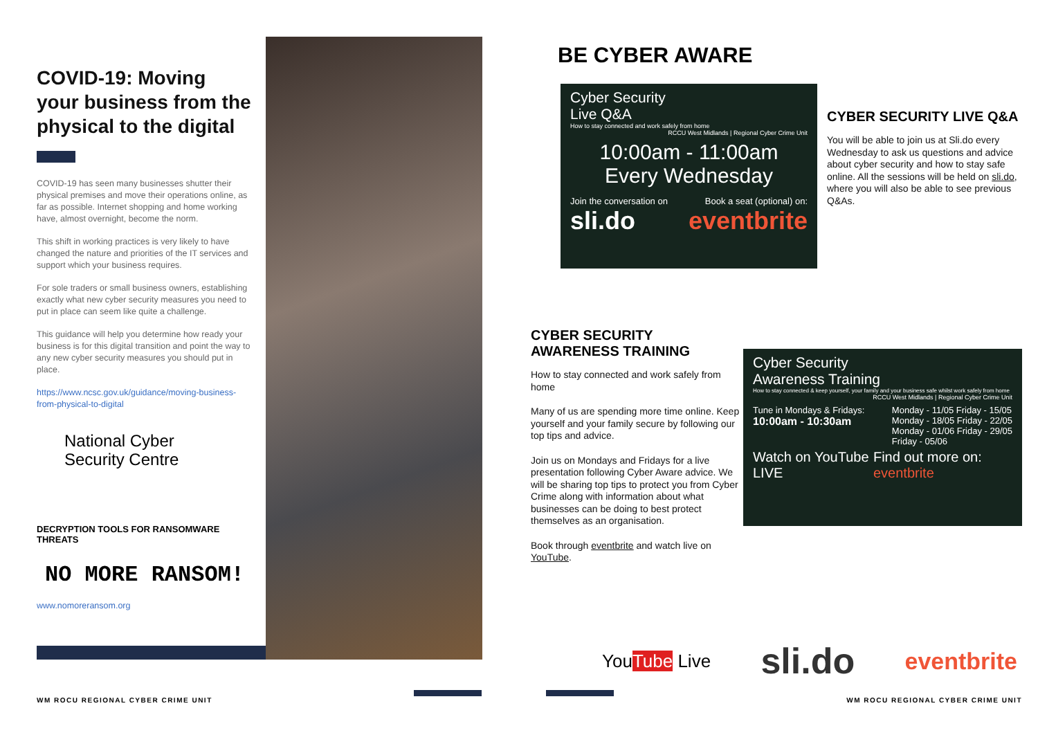COVID-19: Moving your business from the physical to the digital
COVID-19 has seen many businesses shutter their physical premises and move their operations online, as far as possible. Internet shopping and home working have, almost overnight, become the norm.
This shift in working practices is very likely to have changed the nature and priorities of the IT services and support which your business requires.
For sole traders or small business owners, establishing exactly what new cyber security measures you need to put in place can seem like quite a challenge.
This guidance will help you determine how ready your business is for this digital transition and point the way to any new cyber security measures you should put in place.
https://www.ncsc.gov.uk/guidance/moving-business-from-physical-to-digital
National Cyber
Security Centre
DECRYPTION TOOLS FOR RANSOMWARE THREATS
NO MORE RANSOM!
www.nomoreransom.org
BE CYBER AWARE
Cyber Security
Live Q&A
How to stay connected and work safely from home
RCCU West Midlands | Regional Cyber Crime Unit
10:00am - 11:00am
Every Wednesday
Join the conversation on Book a seat (optional) on:
sli.do eventbrite
CYBER SECURITY LIVE Q&A
You will be able to join us at Sli.do every Wednesday to ask us questions and advice about cyber security and how to stay safe online. All the sessions will be held on sli.do, where you will also be able to see previous Q&As.
CYBER SECURITY AWARENESS TRAINING
How to stay connected and work safely from home
Many of us are spending more time online. Keep yourself and your family secure by following our top tips and advice.
Join us on Mondays and Fridays for a live presentation following Cyber Aware advice. We will be sharing top tips to protect you from Cyber Crime along with information about what businesses can be doing to best protect themselves as an organisation.
Book through eventbrite and watch live on YouTube.
Cyber Security
Awareness Training
How to stay connected & keep yourself, your family and your business safe whilst work safely from home
RCCU West Midlands | Regional Cyber Crime Unit
Tune in Mondays & Fridays:
10:00am - 10:30am
Monday - 11/05 Friday - 15/05
Monday - 18/05 Friday - 22/05
Monday - 01/06 Friday - 29/05
Friday - 05/06
Watch on YouTube LIVE Find out more on: eventbrite
YouTube Live sli.do eventbrite
WM ROCU REGIONAL CYBER CRIME UNIT
WM ROCU REGIONAL CYBER CRIME UNIT